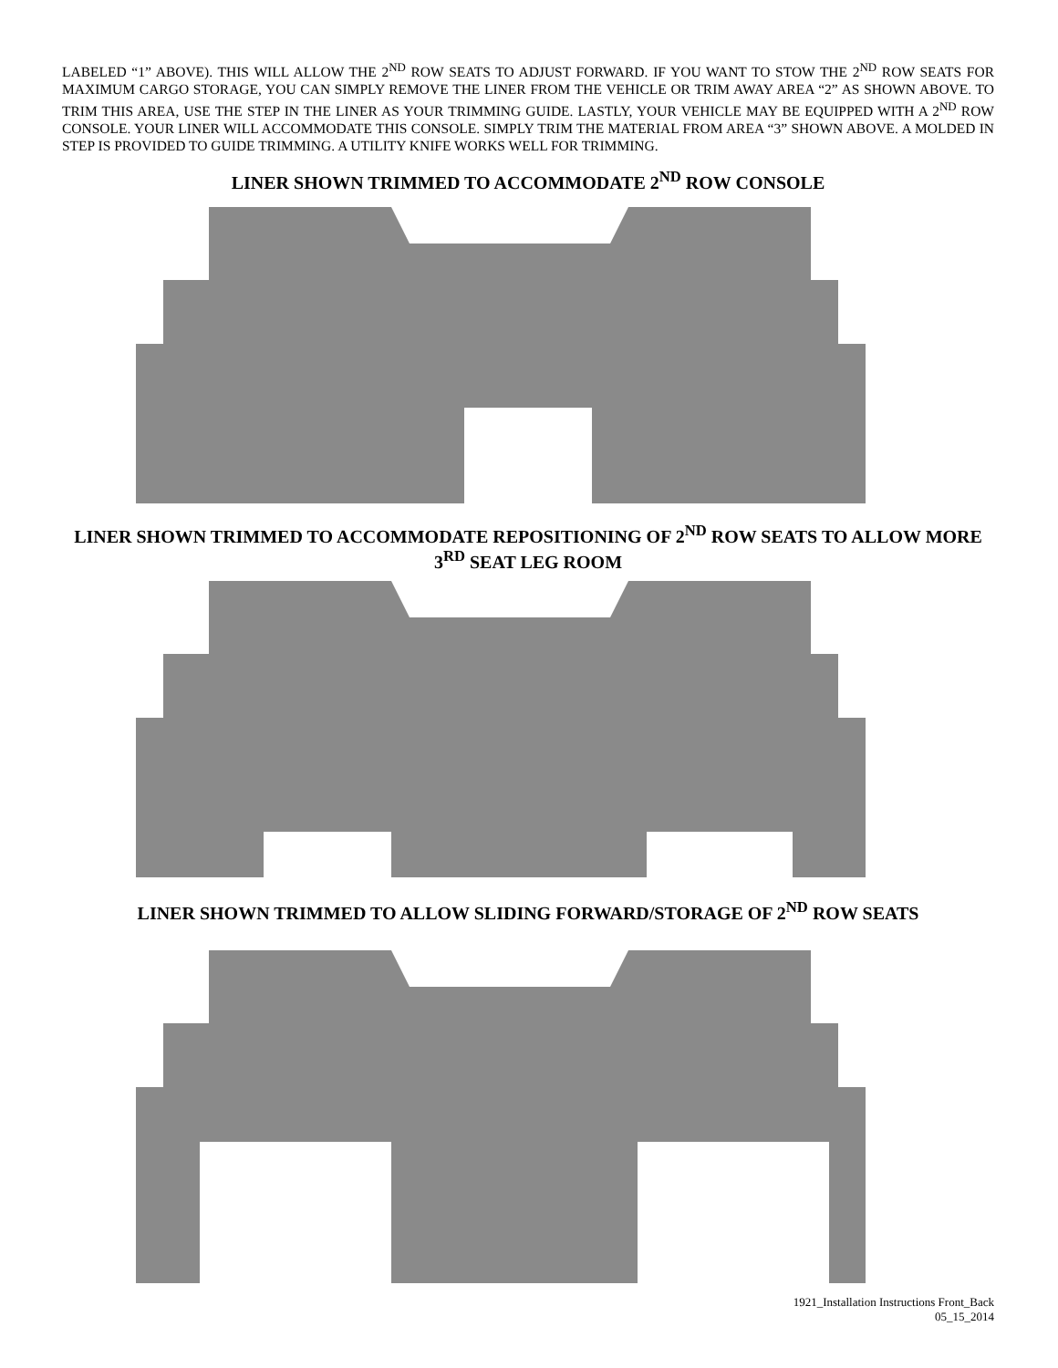LABELED “1” ABOVE). THIS WILL ALLOW THE 2<sup>ND</sup> ROW SEATS TO ADJUST FORWARD. IF YOU WANT TO STOW THE 2<sup>ND</sup> ROW SEATS FOR MAXIMUM CARGO STORAGE, YOU CAN SIMPLY REMOVE THE LINER FROM THE VEHICLE OR TRIM AWAY AREA “2” AS SHOWN ABOVE. TO TRIM THIS AREA, USE THE STEP IN THE LINER AS YOUR TRIMMING GUIDE. LASTLY, YOUR VEHICLE MAY BE EQUIPPED WITH A 2<sup>ND</sup> ROW CONSOLE. YOUR LINER WILL ACCOMMODATE THIS CONSOLE. SIMPLY TRIM THE MATERIAL FROM AREA “3” SHOWN ABOVE. A MOLDED IN STEP IS PROVIDED TO GUIDE TRIMMING. A UTILITY KNIFE WORKS WELL FOR TRIMMING.
LINER SHOWN TRIMMED TO ACCOMMODATE 2<sup>ND</sup> ROW CONSOLE
LINER SHOWN TRIMMED TO ACCOMMODATE REPOSITIONING OF 2<sup>ND</sup> ROW SEATS TO ALLOW MORE 3<sup>RD</sup> SEAT LEG ROOM
LINER SHOWN TRIMMED TO ALLOW SLIDING FORWARD/STORAGE OF 2<sup>ND</sup> ROW SEATS
1921_Installation Instructions Front_Back
05_15_2014